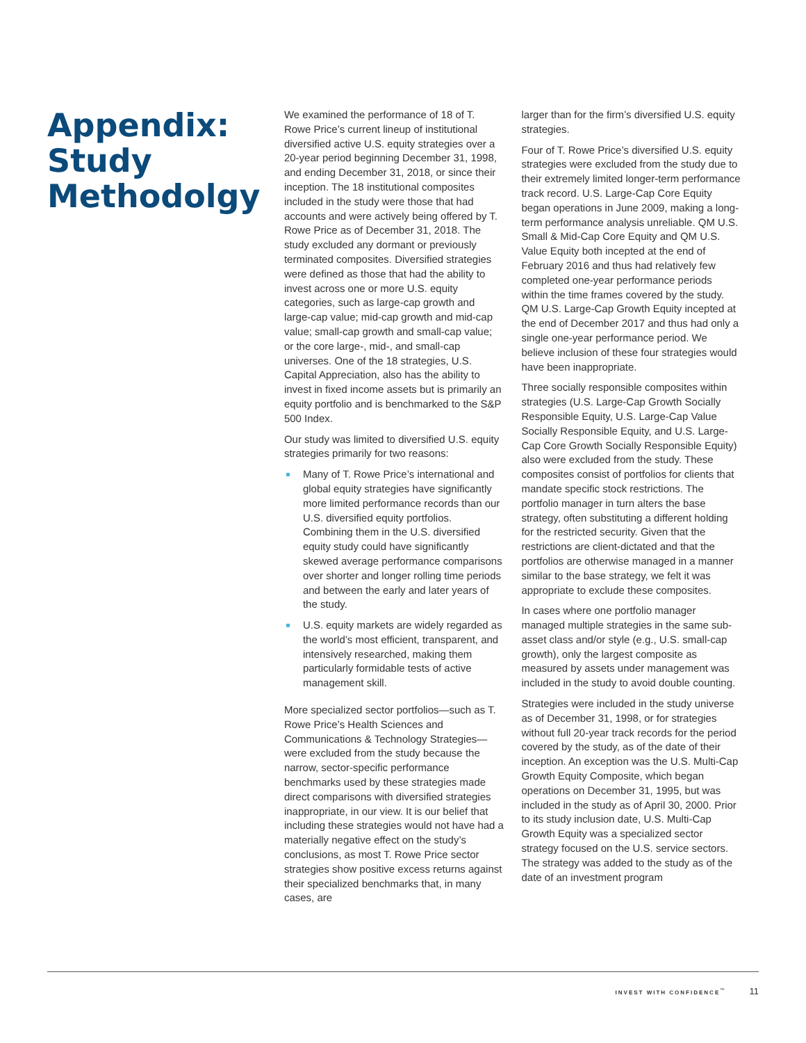Appendix: Study Methodolgy
We examined the performance of 18 of T. Rowe Price’s current lineup of institutional diversified active U.S. equity strategies over a 20-year period beginning December 31, 1998, and ending December 31, 2018, or since their inception. The 18 institutional composites included in the study were those that had accounts and were actively being offered by T. Rowe Price as of December 31, 2018. The study excluded any dormant or previously terminated composites. Diversified strategies were defined as those that had the ability to invest across one or more U.S. equity categories, such as large-cap growth and large-cap value; mid-cap growth and mid-cap value; small-cap growth and small-cap value; or the core large-, mid-, and small-cap universes. One of the 18 strategies, U.S. Capital Appreciation, also has the ability to invest in fixed income assets but is primarily an equity portfolio and is benchmarked to the S&P 500 Index.
Our study was limited to diversified U.S. equity strategies primarily for two reasons:
Many of T. Rowe Price’s international and global equity strategies have significantly more limited performance records than our U.S. diversified equity portfolios. Combining them in the U.S. diversified equity study could have significantly skewed average performance comparisons over shorter and longer rolling time periods and between the early and later years of the study.
U.S. equity markets are widely regarded as the world’s most efficient, transparent, and intensively researched, making them particularly formidable tests of active management skill.
More specialized sector portfolios—such as T. Rowe Price’s Health Sciences and Communications & Technology Strategies—were excluded from the study because the narrow, sector-specific performance benchmarks used by these strategies made direct comparisons with diversified strategies inappropriate, in our view. It is our belief that including these strategies would not have had a materially negative effect on the study’s conclusions, as most T. Rowe Price sector strategies show positive excess returns against their specialized benchmarks that, in many cases, are
larger than for the firm’s diversified U.S. equity strategies.
Four of T. Rowe Price’s diversified U.S. equity strategies were excluded from the study due to their extremely limited longer-term performance track record. U.S. Large-Cap Core Equity began operations in June 2009, making a long-term performance analysis unreliable. QM U.S. Small & Mid-Cap Core Equity and QM U.S. Value Equity both incepted at the end of February 2016 and thus had relatively few completed one-year performance periods within the time frames covered by the study. QM U.S. Large-Cap Growth Equity incepted at the end of December 2017 and thus had only a single one-year performance period. We believe inclusion of these four strategies would have been inappropriate.
Three socially responsible composites within strategies (U.S. Large-Cap Growth Socially Responsible Equity, U.S. Large-Cap Value Socially Responsible Equity, and U.S. Large-Cap Core Growth Socially Responsible Equity) also were excluded from the study. These composites consist of portfolios for clients that mandate specific stock restrictions. The portfolio manager in turn alters the base strategy, often substituting a different holding for the restricted security. Given that the restrictions are client-dictated and that the portfolios are otherwise managed in a manner similar to the base strategy, we felt it was appropriate to exclude these composites.
In cases where one portfolio manager managed multiple strategies in the same sub-asset class and/or style (e.g., U.S. small-cap growth), only the largest composite as measured by assets under management was included in the study to avoid double counting.
Strategies were included in the study universe as of December 31, 1998, or for strategies without full 20-year track records for the period covered by the study, as of the date of their inception. An exception was the U.S. Multi-Cap Growth Equity Composite, which began operations on December 31, 1995, but was included in the study as of April 30, 2000. Prior to its study inclusion date, U.S. Multi-Cap Growth Equity was a specialized sector strategy focused on the U.S. service sectors. The strategy was added to the study as of the date of an investment program
INVEST WITH CONFIDENCE<sup>™</sup> 11